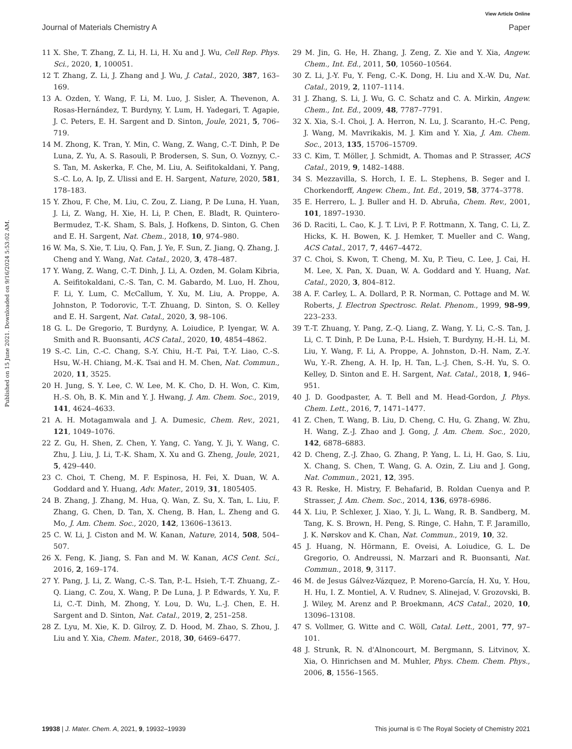View Article Online
Journal of Materials Chemistry A Paper
Published on 15 June 2021. Downloaded on 9/16/2024 5:53:02 AM.
11 X. She, T. Zhang, Z. Li, H. Li, H. Xu and J. Wu, Cell Rep. Phys. Sci., 2020, 1, 100051.
12 T. Zhang, Z. Li, J. Zhang and J. Wu, J. Catal., 2020, 387, 163–169.
13 A. Ozden, Y. Wang, F. Li, M. Luo, J. Sisler, A. Thevenon, A. Rosas-Hernández, T. Burdyny, Y. Lum, H. Yadegari, T. Agapie, J. C. Peters, E. H. Sargent and D. Sinton, Joule, 2021, 5, 706–719.
14 M. Zhong, K. Tran, Y. Min, C. Wang, Z. Wang, C.-T. Dinh, P. De Luna, Z. Yu, A. S. Rasouli, P. Brodersen, S. Sun, O. Voznyy, C.-S. Tan, M. Askerka, F. Che, M. Liu, A. Seifitokaldani, Y. Pang, S.-C. Lo, A. Ip, Z. Ulissi and E. H. Sargent, Nature, 2020, 581, 178–183.
15 Y. Zhou, F. Che, M. Liu, C. Zou, Z. Liang, P. De Luna, H. Yuan, J. Li, Z. Wang, H. Xie, H. Li, P. Chen, E. Bladt, R. Quintero-Bermudez, T.-K. Sham, S. Bals, J. Hofkens, D. Sinton, G. Chen and E. H. Sargent, Nat. Chem., 2018, 10, 974–980.
16 W. Ma, S. Xie, T. Liu, Q. Fan, J. Ye, F. Sun, Z. Jiang, Q. Zhang, J. Cheng and Y. Wang, Nat. Catal., 2020, 3, 478–487.
17 Y. Wang, Z. Wang, C.-T. Dinh, J. Li, A. Ozden, M. Golam Kibria, A. Seifitokaldani, C.-S. Tan, C. M. Gabardo, M. Luo, H. Zhou, F. Li, Y. Lum, C. McCallum, Y. Xu, M. Liu, A. Proppe, A. Johnston, P. Todorovic, T.-T. Zhuang, D. Sinton, S. O. Kelley and E. H. Sargent, Nat. Catal., 2020, 3, 98–106.
18 G. L. De Gregorio, T. Burdyny, A. Loiudice, P. Iyengar, W. A. Smith and R. Buonsanti, ACS Catal., 2020, 10, 4854–4862.
19 S.-C. Lin, C.-C. Chang, S.-Y. Chiu, H.-T. Pai, T.-Y. Liao, C.-S. Hsu, W.-H. Chiang, M.-K. Tsai and H. M. Chen, Nat. Commun., 2020, 11, 3525.
20 H. Jung, S. Y. Lee, C. W. Lee, M. K. Cho, D. H. Won, C. Kim, H.-S. Oh, B. K. Min and Y. J. Hwang, J. Am. Chem. Soc., 2019, 141, 4624–4633.
21 A. H. Motagamwala and J. A. Dumesic, Chem. Rev., 2021, 121, 1049–1076.
22 Z. Gu, H. Shen, Z. Chen, Y. Yang, C. Yang, Y. Ji, Y. Wang, C. Zhu, J. Liu, J. Li, T.-K. Sham, X. Xu and G. Zheng, Joule, 2021, 5, 429–440.
23 C. Choi, T. Cheng, M. F. Espinosa, H. Fei, X. Duan, W. A. Goddard and Y. Huang, Adv. Mater., 2019, 31, 1805405.
24 B. Zhang, J. Zhang, M. Hua, Q. Wan, Z. Su, X. Tan, L. Liu, F. Zhang, G. Chen, D. Tan, X. Cheng, B. Han, L. Zheng and G. Mo, J. Am. Chem. Soc., 2020, 142, 13606–13613.
25 C. W. Li, J. Ciston and M. W. Kanan, Nature, 2014, 508, 504–507.
26 X. Feng, K. Jiang, S. Fan and M. W. Kanan, ACS Cent. Sci., 2016, 2, 169–174.
27 Y. Pang, J. Li, Z. Wang, C.-S. Tan, P.-L. Hsieh, T.-T. Zhuang, Z.-Q. Liang, C. Zou, X. Wang, P. De Luna, J. P. Edwards, Y. Xu, F. Li, C.-T. Dinh, M. Zhong, Y. Lou, D. Wu, L.-J. Chen, E. H. Sargent and D. Sinton, Nat. Catal., 2019, 2, 251–258.
28 Z. Lyu, M. Xie, K. D. Gilroy, Z. D. Hood, M. Zhao, S. Zhou, J. Liu and Y. Xia, Chem. Mater., 2018, 30, 6469–6477.
29 M. Jin, G. He, H. Zhang, J. Zeng, Z. Xie and Y. Xia, Angew. Chem., Int. Ed., 2011, 50, 10560–10564.
30 Z. Li, J.-Y. Fu, Y. Feng, C.-K. Dong, H. Liu and X.-W. Du, Nat. Catal., 2019, 2, 1107–1114.
31 J. Zhang, S. Li, J. Wu, G. C. Schatz and C. A. Mirkin, Angew. Chem., Int. Ed., 2009, 48, 7787–7791.
32 X. Xia, S.-I. Choi, J. A. Herron, N. Lu, J. Scaranto, H.-C. Peng, J. Wang, M. Mavrikakis, M. J. Kim and Y. Xia, J. Am. Chem. Soc., 2013, 135, 15706–15709.
33 C. Kim, T. Möller, J. Schmidt, A. Thomas and P. Strasser, ACS Catal., 2019, 9, 1482–1488.
34 S. Mezzavilla, S. Horch, I. E. L. Stephens, B. Seger and I. Chorkendorff, Angew. Chem., Int. Ed., 2019, 58, 3774–3778.
35 E. Herrero, L. J. Buller and H. D. Abruña, Chem. Rev., 2001, 101, 1897–1930.
36 D. Raciti, L. Cao, K. J. T. Livi, P. F. Rottmann, X. Tang, C. Li, Z. Hicks, K. H. Bowen, K. J. Hemker, T. Mueller and C. Wang, ACS Catal., 2017, 7, 4467–4472.
37 C. Choi, S. Kwon, T. Cheng, M. Xu, P. Tieu, C. Lee, J. Cai, H. M. Lee, X. Pan, X. Duan, W. A. Goddard and Y. Huang, Nat. Catal., 2020, 3, 804–812.
38 A. F. Carley, L. A. Dollard, P. R. Norman, C. Pottage and M. W. Roberts, J. Electron Spectrosc. Relat. Phenom., 1999, 98–99, 223–233.
39 T.-T. Zhuang, Y. Pang, Z.-Q. Liang, Z. Wang, Y. Li, C.-S. Tan, J. Li, C. T. Dinh, P. De Luna, P.-L. Hsieh, T. Burdyny, H.-H. Li, M. Liu, Y. Wang, F. Li, A. Proppe, A. Johnston, D.-H. Nam, Z.-Y. Wu, Y.-R. Zheng, A. H. Ip, H. Tan, L.-J. Chen, S.-H. Yu, S. O. Kelley, D. Sinton and E. H. Sargent, Nat. Catal., 2018, 1, 946–951.
40 J. D. Goodpaster, A. T. Bell and M. Head-Gordon, J. Phys. Chem. Lett., 2016, 7, 1471–1477.
41 Z. Chen, T. Wang, B. Liu, D. Cheng, C. Hu, G. Zhang, W. Zhu, H. Wang, Z.-J. Zhao and J. Gong, J. Am. Chem. Soc., 2020, 142, 6878–6883.
42 D. Cheng, Z.-J. Zhao, G. Zhang, P. Yang, L. Li, H. Gao, S. Liu, X. Chang, S. Chen, T. Wang, G. A. Ozin, Z. Liu and J. Gong, Nat. Commun., 2021, 12, 395.
43 R. Reske, H. Mistry, F. Behafarid, B. Roldan Cuenya and P. Strasser, J. Am. Chem. Soc., 2014, 136, 6978–6986.
44 X. Liu, P. Schlexer, J. Xiao, Y. Ji, L. Wang, R. B. Sandberg, M. Tang, K. S. Brown, H. Peng, S. Ringe, C. Hahn, T. F. Jaramillo, J. K. Nørskov and K. Chan, Nat. Commun., 2019, 10, 32.
45 J. Huang, N. Hörmann, E. Oveisi, A. Loiudice, G. L. De Gregorio, O. Andreussi, N. Marzari and R. Buonsanti, Nat. Commun., 2018, 9, 3117.
46 M. de Jesus Gálvez-Vázquez, P. Moreno-García, H. Xu, Y. Hou, H. Hu, I. Z. Montiel, A. V. Rudnev, S. Alinejad, V. Grozovski, B. J. Wiley, M. Arenz and P. Broekmann, ACS Catal., 2020, 10, 13096–13108.
47 S. Vollmer, G. Witte and C. Wöll, Catal. Lett., 2001, 77, 97–101.
48 J. Strunk, R. N. d'Alnoncourt, M. Bergmann, S. Litvinov, X. Xia, O. Hinrichsen and M. Muhler, Phys. Chem. Chem. Phys., 2006, 8, 1556–1565.
19938 | J. Mater. Chem. A, 2021, 9, 19932–19939 This journal is © The Royal Society of Chemistry 2021